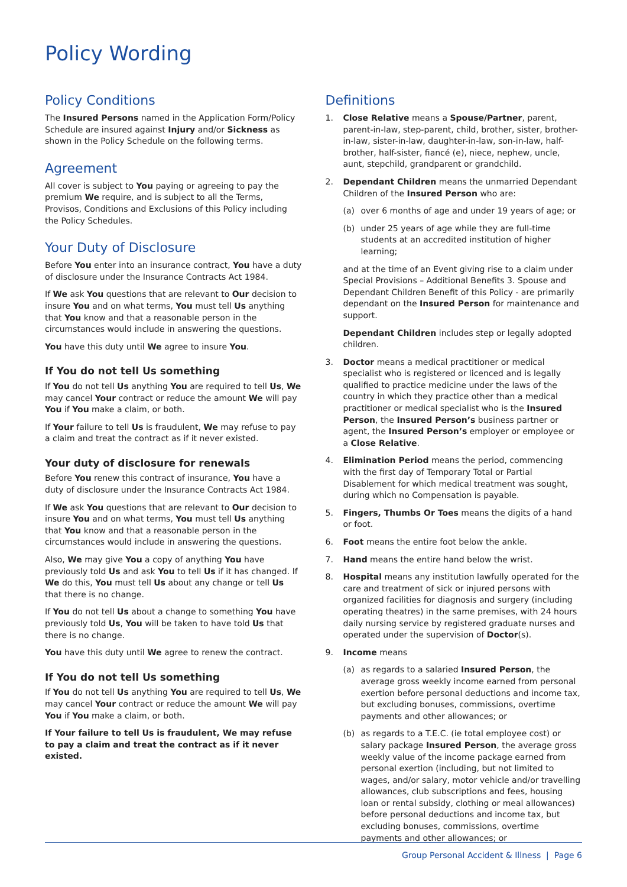Policy Wording
Policy Conditions
The Insured Persons named in the Application Form/Policy Schedule are insured against Injury and/or Sickness as shown in the Policy Schedule on the following terms.
Agreement
All cover is subject to You paying or agreeing to pay the premium We require, and is subject to all the Terms, Provisos, Conditions and Exclusions of this Policy including the Policy Schedules.
Your Duty of Disclosure
Before You enter into an insurance contract, You have a duty of disclosure under the Insurance Contracts Act 1984.
If We ask You questions that are relevant to Our decision to insure You and on what terms, You must tell Us anything that You know and that a reasonable person in the circumstances would include in answering the questions.
You have this duty until We agree to insure You.
If You do not tell Us something
If You do not tell Us anything You are required to tell Us, We may cancel Your contract or reduce the amount We will pay You if You make a claim, or both.
If Your failure to tell Us is fraudulent, We may refuse to pay a claim and treat the contract as if it never existed.
Your duty of disclosure for renewals
Before You renew this contract of insurance, You have a duty of disclosure under the Insurance Contracts Act 1984.
If We ask You questions that are relevant to Our decision to insure You and on what terms, You must tell Us anything that You know and that a reasonable person in the circumstances would include in answering the questions.
Also, We may give You a copy of anything You have previously told Us and ask You to tell Us if it has changed. If We do this, You must tell Us about any change or tell Us that there is no change.
If You do not tell Us about a change to something You have previously told Us, You will be taken to have told Us that there is no change.
You have this duty until We agree to renew the contract.
If You do not tell Us something
If You do not tell Us anything You are required to tell Us, We may cancel Your contract or reduce the amount We will pay You if You make a claim, or both.
If Your failure to tell Us is fraudulent, We may refuse to pay a claim and treat the contract as if it never existed.
Definitions
1. Close Relative means a Spouse/Partner, parent, parent-in-law, step-parent, child, brother, sister, brother- in-law, sister-in-law, daughter-in-law, son-in-law, half-brother, half-sister, fiancé (e), niece, nephew, uncle, aunt, stepchild, grandparent or grandchild.
2. Dependant Children means the unmarried Dependant Children of the Insured Person who are:
(a) over 6 months of age and under 19 years of age; or
(b) under 25 years of age while they are full-time students at an accredited institution of higher learning;
and at the time of an Event giving rise to a claim under Special Provisions – Additional Benefits 3. Spouse and Dependant Children Benefit of this Policy - are primarily dependant on the Insured Person for maintenance and support.
Dependant Children includes step or legally adopted children.
3. Doctor means a medical practitioner or medical specialist who is registered or licenced and is legally qualified to practice medicine under the laws of the country in which they practice other than a medical practitioner or medical specialist who is the Insured Person, the Insured Person’s business partner or agent, the Insured Person’s employer or employee or a Close Relative.
4. Elimination Period means the period, commencing with the first day of Temporary Total or Partial Disablement for which medical treatment was sought, during which no Compensation is payable.
5. Fingers, Thumbs Or Toes means the digits of a hand or foot.
6. Foot means the entire foot below the ankle.
7. Hand means the entire hand below the wrist.
8. Hospital means any institution lawfully operated for the care and treatment of sick or injured persons with organized facilities for diagnosis and surgery (including operating theatres) in the same premises, with 24 hours daily nursing service by registered graduate nurses and operated under the supervision of Doctor(s).
9. Income means
(a) as regards to a salaried Insured Person, the average gross weekly income earned from personal exertion before personal deductions and income tax, but excluding bonuses, commissions, overtime payments and other allowances; or
(b) as regards to a T.E.C. (ie total employee cost) or salary package Insured Person, the average gross weekly value of the income package earned from personal exertion (including, but not limited to wages, and/or salary, motor vehicle and/or travelling allowances, club subscriptions and fees, housing loan or rental subsidy, clothing or meal allowances) before personal deductions and income tax, but excluding bonuses, commissions, overtime payments and other allowances; or
Group Personal Accident & Illness | Page 6